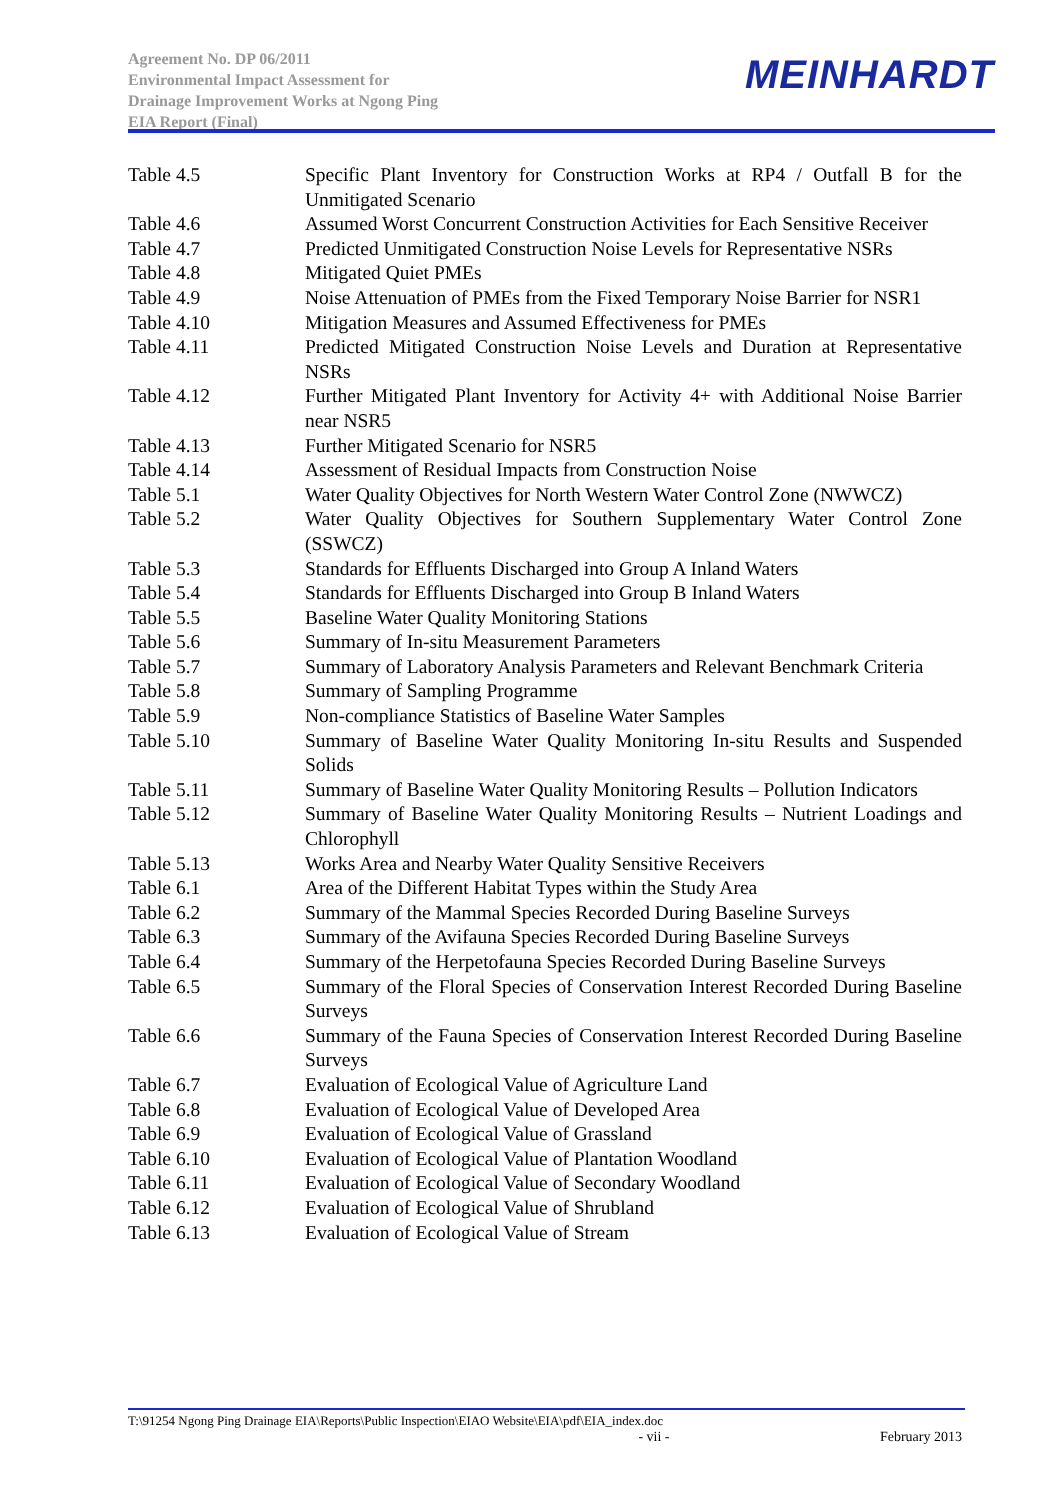Agreement No. DP 06/2011
Environmental Impact Assessment for
Drainage Improvement Works at Ngong Ping
EIA Report (Final)
MEINHARDT
Table 4.5 Specific Plant Inventory for Construction Works at RP4 / Outfall B for the Unmitigated Scenario
Table 4.6 Assumed Worst Concurrent Construction Activities for Each Sensitive Receiver
Table 4.7 Predicted Unmitigated Construction Noise Levels for Representative NSRs
Table 4.8 Mitigated Quiet PMEs
Table 4.9 Noise Attenuation of PMEs from the Fixed Temporary Noise Barrier for NSR1
Table 4.10 Mitigation Measures and Assumed Effectiveness for PMEs
Table 4.11 Predicted Mitigated Construction Noise Levels and Duration at Representative NSRs
Table 4.12 Further Mitigated Plant Inventory for Activity 4+ with Additional Noise Barrier near NSR5
Table 4.13 Further Mitigated Scenario for NSR5
Table 4.14 Assessment of Residual Impacts from Construction Noise
Table 5.1 Water Quality Objectives for North Western Water Control Zone (NWWCZ)
Table 5.2 Water Quality Objectives for Southern Supplementary Water Control Zone (SSWCZ)
Table 5.3 Standards for Effluents Discharged into Group A Inland Waters
Table 5.4 Standards for Effluents Discharged into Group B Inland Waters
Table 5.5 Baseline Water Quality Monitoring Stations
Table 5.6 Summary of In-situ Measurement Parameters
Table 5.7 Summary of Laboratory Analysis Parameters and Relevant Benchmark Criteria
Table 5.8 Summary of Sampling Programme
Table 5.9 Non-compliance Statistics of Baseline Water Samples
Table 5.10 Summary of Baseline Water Quality Monitoring In-situ Results and Suspended Solids
Table 5.11 Summary of Baseline Water Quality Monitoring Results – Pollution Indicators
Table 5.12 Summary of Baseline Water Quality Monitoring Results – Nutrient Loadings and Chlorophyll
Table 5.13 Works Area and Nearby Water Quality Sensitive Receivers
Table 6.1 Area of the Different Habitat Types within the Study Area
Table 6.2 Summary of the Mammal Species Recorded During Baseline Surveys
Table 6.3 Summary of the Avifauna Species Recorded During Baseline Surveys
Table 6.4 Summary of the Herpetofauna Species Recorded During Baseline Surveys
Table 6.5 Summary of the Floral Species of Conservation Interest Recorded During Baseline Surveys
Table 6.6 Summary of the Fauna Species of Conservation Interest Recorded During Baseline Surveys
Table 6.7 Evaluation of Ecological Value of Agriculture Land
Table 6.8 Evaluation of Ecological Value of Developed Area
Table 6.9 Evaluation of Ecological Value of Grassland
Table 6.10 Evaluation of Ecological Value of Plantation Woodland
Table 6.11 Evaluation of Ecological Value of Secondary Woodland
Table 6.12 Evaluation of Ecological Value of Shrubland
Table 6.13 Evaluation of Ecological Value of Stream
T:\91254 Ngong Ping Drainage EIA\Reports\Public Inspection\EIAO Website\EIA\pdf\EIA_index.doc
- vii - February 2013